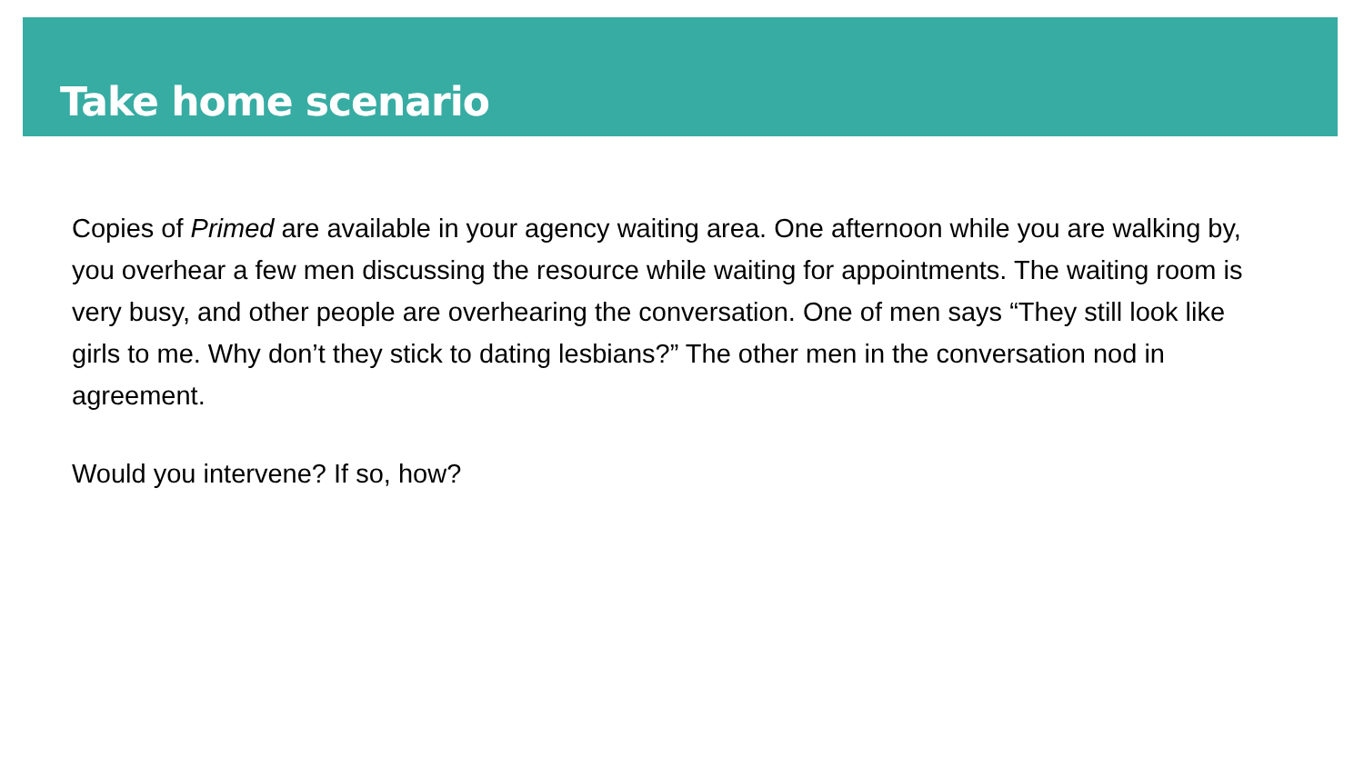Take home scenario
Copies of Primed are available in your agency waiting area. One afternoon while you are walking by, you overhear a few men discussing the resource while waiting for appointments. The waiting room is very busy, and other people are overhearing the conversation. One of men says “They still look like girls to me. Why don’t they stick to dating lesbians?” The other men in the conversation nod in agreement.
Would you intervene? If so, how?